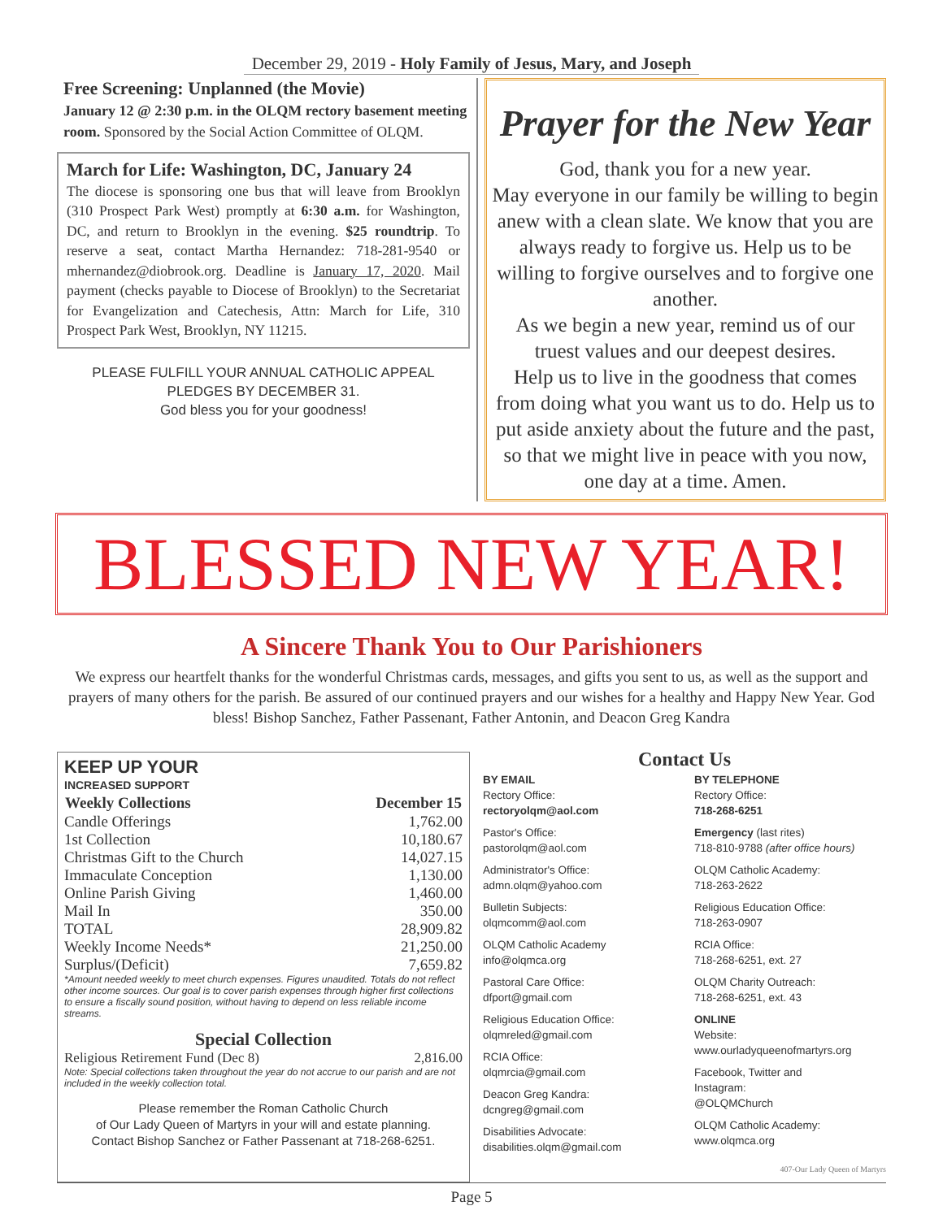December 29, 2019 - Holy Family of Jesus, Mary, and Joseph
Free Screening: Unplanned (the Movie)
January 12 @ 2:30 p.m. in the OLQM rectory basement meeting room. Sponsored by the Social Action Committee of OLQM.
March for Life: Washington, DC, January 24
The diocese is sponsoring one bus that will leave from Brooklyn (310 Prospect Park West) promptly at 6:30 a.m. for Washington, DC, and return to Brooklyn in the evening. $25 roundtrip. To reserve a seat, contact Martha Hernandez: 718-281-9540 or mhernandez@diobrook.org. Deadline is January 17, 2020. Mail payment (checks payable to Diocese of Brooklyn) to the Secretariat for Evangelization and Catechesis, Attn: March for Life, 310 Prospect Park West, Brooklyn, NY 11215.
PLEASE FULFILL YOUR ANNUAL CATHOLIC APPEAL
PLEDGES BY DECEMBER 31.
God bless you for your goodness!
Prayer for the New Year
God, thank you for a new year.
May everyone in our family be willing to begin anew with a clean slate. We know that you are always ready to forgive us. Help us to be willing to forgive ourselves and to forgive one another.
As we begin a new year, remind us of our truest values and our deepest desires.
Help us to live in the goodness that comes from doing what you want us to do. Help us to put aside anxiety about the future and the past, so that we might live in peace with you now, one day at a time. Amen.
BLESSED NEW YEAR!
A Sincere Thank You to Our Parishioners
We express our heartfelt thanks for the wonderful Christmas cards, messages, and gifts you sent to us, as well as the support and prayers of many others for the parish. Be assured of our continued prayers and our wishes for a healthy and Happy New Year. God bless! Bishop Sanchez, Father Passenant, Father Antonin, and Deacon Greg Kandra
KEEP UP YOUR
INCREASED SUPPORT
| Weekly Collections | December 15 |
| --- | --- |
| Candle Offerings | 1,762.00 |
| 1st Collection | 10,180.67 |
| Christmas Gift to the Church | 14,027.15 |
| Immaculate Conception | 1,130.00 |
| Online Parish Giving | 1,460.00 |
| Mail In | 350.00 |
| TOTAL | 28,909.82 |
| Weekly Income Needs* | 21,250.00 |
| Surplus/(Deficit) | 7,659.82 |
*Amount needed weekly to meet church expenses. Figures unaudited. Totals do not reflect other income sources. Our goal is to cover parish expenses through higher first collections to ensure a fiscally sound position, without having to depend on less reliable income streams.
Special Collection
| Religious Retirement Fund (Dec 8) | 2,816.00 |
Note: Special collections taken throughout the year do not accrue to our parish and are not included in the weekly collection total.
Please remember the Roman Catholic Church
of Our Lady Queen of Martyrs in your will and estate planning.
Contact Bishop Sanchez or Father Passenant at 718-268-6251.
Contact Us
BY EMAIL
Rectory Office:
rectoryolqm@aol.com
Pastor's Office:
pastorolqm@aol.com
Administrator's Office:
admn.olqm@yahoo.com
Bulletin Subjects:
olqmcomm@aol.com
OLQM Catholic Academy
info@olqmca.org
Pastoral Care Office:
dfport@gmail.com
Religious Education Office:
olqmreled@gmail.com
RCIA Office:
olqmrcia@gmail.com
Deacon Greg Kandra:
dcngreg@gmail.com
Disabilities Advocate:
disabilities.olqm@gmail.com
BY TELEPHONE
Rectory Office:
718-268-6251
Emergency (last rites)
718-810-9788 (after office hours)
OLQM Catholic Academy:
718-263-2622
Religious Education Office:
718-263-0907
RCIA Office:
718-268-6251, ext. 27
OLQM Charity Outreach:
718-268-6251, ext. 43
ONLINE
Website:
www.ourladyqueenofmartyrs.org
Facebook, Twitter and Instagram:
@OLQMChurch
OLQM Catholic Academy:
www.olqmca.org
407-Our Lady Queen of Martyrs
Page 5